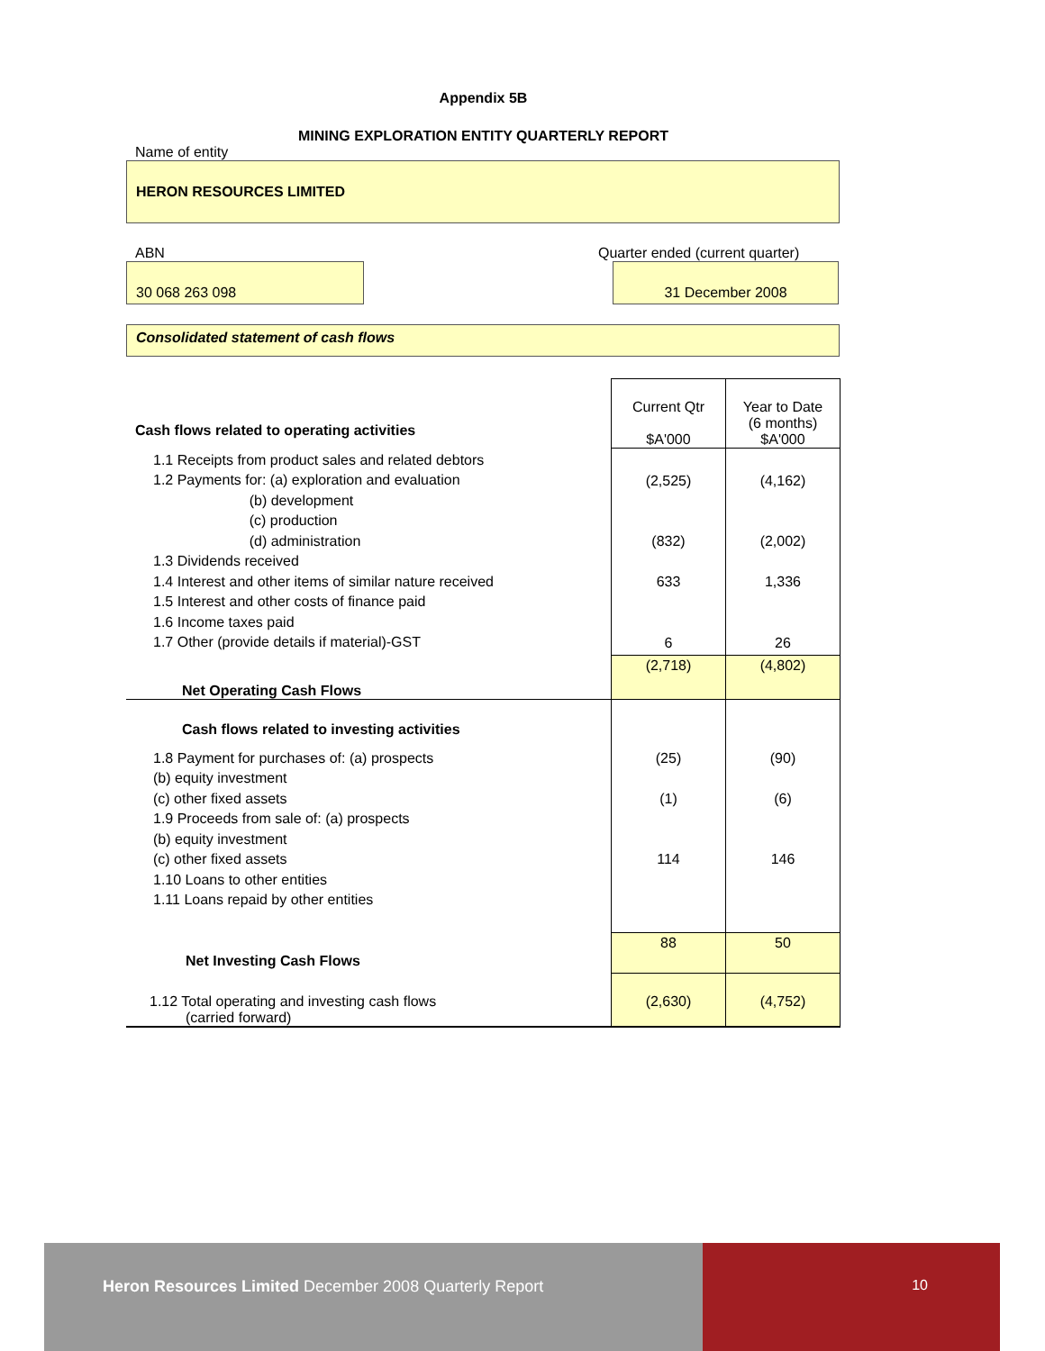Appendix 5B
MINING EXPLORATION ENTITY QUARTERLY REPORT
Name of entity
HERON RESOURCES LIMITED
ABN Quarter ended (current quarter)
30 068 263 098 31 December 2008
Consolidated statement of cash flows
| Cash flows related to operating activities | Current Qtr $A'000 | Year to Date (6 months) $A'000 |
| 1.1 Receipts from product sales and related debtors 1.2 Payments for: (a) exploration and evaluation (b) development (c) production (d) administration 1.3 Dividends received 1.4 Interest and other items of similar nature received 1.5 Interest and other costs of finance paid 1.6 Income taxes paid 1.7 Other (provide details if material)-GST | (2,525) (832) 633 6 | (4,162) (2,002) 1,336 26 |
| Net Operating Cash Flows | (2,718) | (4,802) |
| Cash flows related to investing activities | | |
| 1.8 Payment for purchases of: (a) prospects (b) equity investment (c) other fixed assets 1.9 Proceeds from sale of: (a) prospects (b) equity investment (c) other fixed assets 1.10 Loans to other entities 1.11 Loans repaid by other entities | (25) (1) 114 | (90) (6) 146 |
| Net Investing Cash Flows | 88 | 50 |
| 1.12 Total operating and investing cash flows (carried forward) | (2,630) | (4,752) |
Heron Resources Limited December 2008 Quarterly Report 10